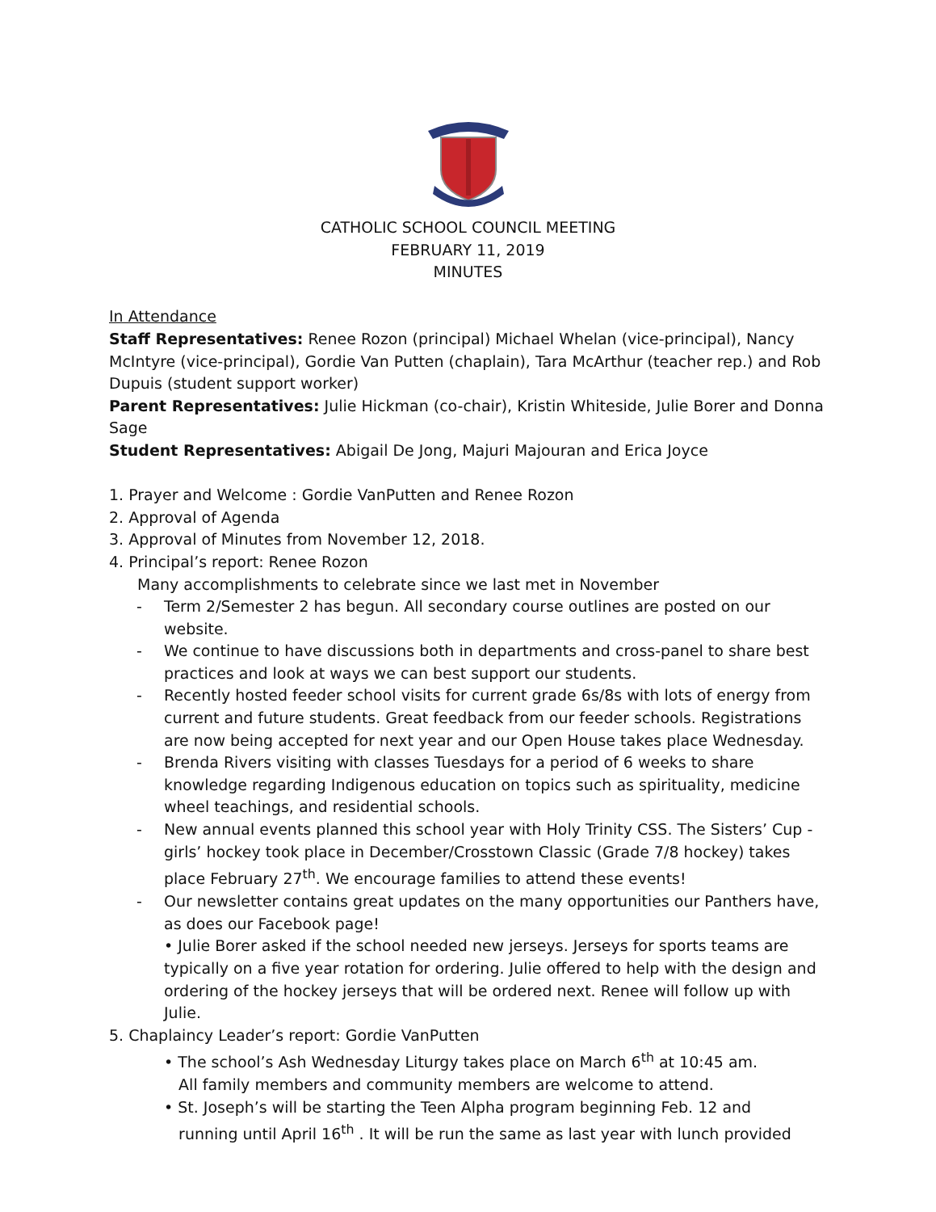CATHOLIC SCHOOL COUNCIL MEETING
FEBRUARY 11, 2019
MINUTES
In Attendance
Staff Representatives: Renee Rozon (principal) Michael Whelan (vice-principal), Nancy McIntyre (vice-principal), Gordie Van Putten (chaplain), Tara McArthur (teacher rep.) and Rob Dupuis (student support worker)
Parent Representatives: Julie Hickman (co-chair), Kristin Whiteside, Julie Borer and Donna Sage
Student Representatives: Abigail De Jong, Majuri Majouran and Erica Joyce
1. Prayer and Welcome : Gordie VanPutten and Renee Rozon
2. Approval of Agenda
3. Approval of Minutes from November 12, 2018.
4. Principal’s report: Renee Rozon
Many accomplishments to celebrate since we last met in November
- Term 2/Semester 2 has begun. All secondary course outlines are posted on our website.
- We continue to have discussions both in departments and cross-panel to share best practices and look at ways we can best support our students.
- Recently hosted feeder school visits for current grade 6s/8s with lots of energy from current and future students. Great feedback from our feeder schools. Registrations are now being accepted for next year and our Open House takes place Wednesday.
- Brenda Rivers visiting with classes Tuesdays for a period of 6 weeks to share knowledge regarding Indigenous education on topics such as spirituality, medicine wheel teachings, and residential schools.
- New annual events planned this school year with Holy Trinity CSS. The Sisters’ Cup - girls’ hockey took place in December/Crosstown Classic (Grade 7/8 hockey) takes place February 27<sup>th</sup>. We encourage families to attend these events!
- Our newsletter contains great updates on the many opportunities our Panthers have, as does our Facebook page!
• Julie Borer asked if the school needed new jerseys. Jerseys for sports teams are typically on a five year rotation for ordering. Julie offered to help with the design and ordering of the hockey jerseys that will be ordered next. Renee will follow up with Julie.
5. Chaplaincy Leader’s report: Gordie VanPutten
• The school’s Ash Wednesday Liturgy takes place on March 6<sup>th</sup> at 10:45 am.
All family members and community members are welcome to attend.
• St. Joseph’s will be starting the Teen Alpha program beginning Feb. 12 and
running until April 16<sup>th</sup> . It will be run the same as last year with lunch provided